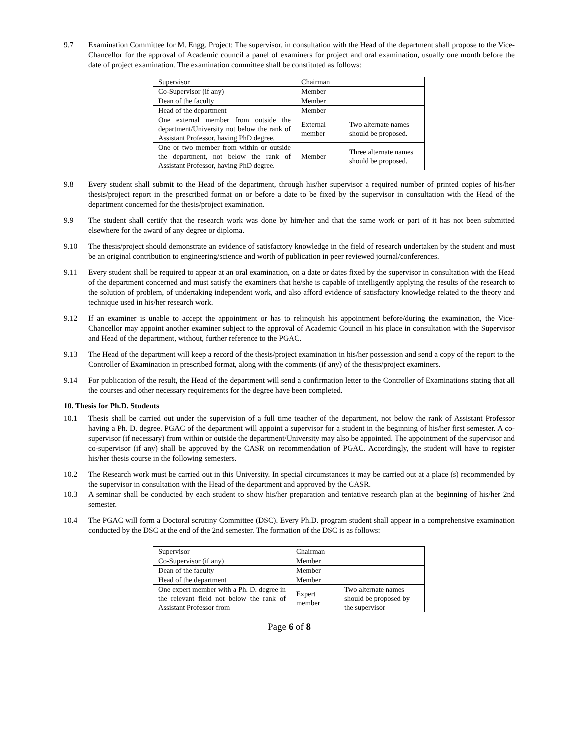9.7 Examination Committee for M. Engg. Project: The supervisor, in consultation with the Head of the department shall propose to the Vice-Chancellor for the approval of Academic council a panel of examiners for project and oral examination, usually one month before the date of project examination. The examination committee shall be constituted as follows:
| Supervisor | Chairman | |
| Co-Supervisor (if any) | Member | |
| Dean of the faculty | Member | |
| Head of the department | Member | |
| One external member from outside the department/University not below the rank of Assistant Professor, having PhD degree. | External member | Two alternate names should be proposed. |
| One or two member from within or outside the department, not below the rank of Assistant Professor, having PhD degree. | Member | Three alternate names should be proposed. |
9.8 Every student shall submit to the Head of the department, through his/her supervisor a required number of printed copies of his/her thesis/project report in the prescribed format on or before a date to be fixed by the supervisor in consultation with the Head of the department concerned for the thesis/project examination.
9.9 The student shall certify that the research work was done by him/her and that the same work or part of it has not been submitted elsewhere for the award of any degree or diploma.
9.10 The thesis/project should demonstrate an evidence of satisfactory knowledge in the field of research undertaken by the student and must be an original contribution to engineering/science and worth of publication in peer reviewed journal/conferences.
9.11 Every student shall be required to appear at an oral examination, on a date or dates fixed by the supervisor in consultation with the Head of the department concerned and must satisfy the examiners that he/she is capable of intelligently applying the results of the research to the solution of problem, of undertaking independent work, and also afford evidence of satisfactory knowledge related to the theory and technique used in his/her research work.
9.12 If an examiner is unable to accept the appointment or has to relinquish his appointment before/during the examination, the Vice-Chancellor may appoint another examiner subject to the approval of Academic Council in his place in consultation with the Supervisor and Head of the department, without, further reference to the PGAC.
9.13 The Head of the department will keep a record of the thesis/project examination in his/her possession and send a copy of the report to the Controller of Examination in prescribed format, along with the comments (if any) of the thesis/project examiners.
9.14 For publication of the result, the Head of the department will send a confirmation letter to the Controller of Examinations stating that all the courses and other necessary requirements for the degree have been completed.
10. Thesis for Ph.D. Students
10.1 Thesis shall be carried out under the supervision of a full time teacher of the department, not below the rank of Assistant Professor having a Ph. D. degree. PGAC of the department will appoint a supervisor for a student in the beginning of his/her first semester. A co-supervisor (if necessary) from within or outside the department/University may also be appointed. The appointment of the supervisor and co-supervisor (if any) shall be approved by the CASR on recommendation of PGAC. Accordingly, the student will have to register his/her thesis course in the following semesters.
10.2 The Research work must be carried out in this University. In special circumstances it may be carried out at a place (s) recommended by the supervisor in consultation with the Head of the department and approved by the CASR.
10.3 A seminar shall be conducted by each student to show his/her preparation and tentative research plan at the beginning of his/her 2nd semester.
10.4 The PGAC will form a Doctoral scrutiny Committee (DSC). Every Ph.D. program student shall appear in a comprehensive examination conducted by the DSC at the end of the 2nd semester. The formation of the DSC is as follows:
| Supervisor | Chairman | |
| Co-Supervisor (if any) | Member | |
| Dean of the faculty | Member | |
| Head of the department | Member | |
| One expert member with a Ph. D. degree in the relevant field not below the rank of Assistant Professor from | Expert member | Two alternate names should be proposed by the supervisor |
Page 6 of 8